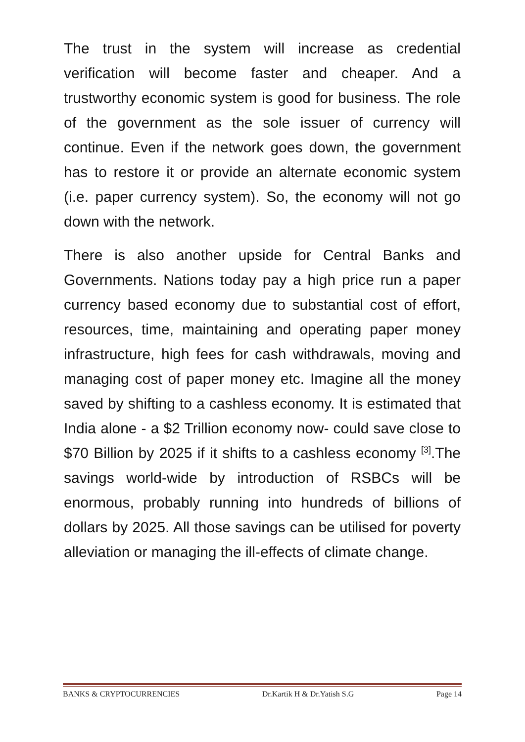The trust in the system will increase as credential verification will become faster and cheaper. And a trustworthy economic system is good for business. The role of the government as the sole issuer of currency will continue. Even if the network goes down, the government has to restore it or provide an alternate economic system (i.e. paper currency system). So, the economy will not go down with the network.
There is also another upside for Central Banks and Governments. Nations today pay a high price run a paper currency based economy due to substantial cost of effort, resources, time, maintaining and operating paper money infrastructure, high fees for cash withdrawals, moving and managing cost of paper money etc. Imagine all the money saved by shifting to a cashless economy. It is estimated that India alone - a $2 Trillion economy now- could save close to $70 Billion by 2025 if it shifts to a cashless economy <sup>[3]</sup>.The savings world-wide by introduction of RSBCs will be enormous, probably running into hundreds of billions of dollars by 2025. All those savings can be utilised for poverty alleviation or managing the ill-effects of climate change.
BANKS & CRYPTOCURRENCIES Dr.Kartik H & Dr.Yatish S.G Page 14